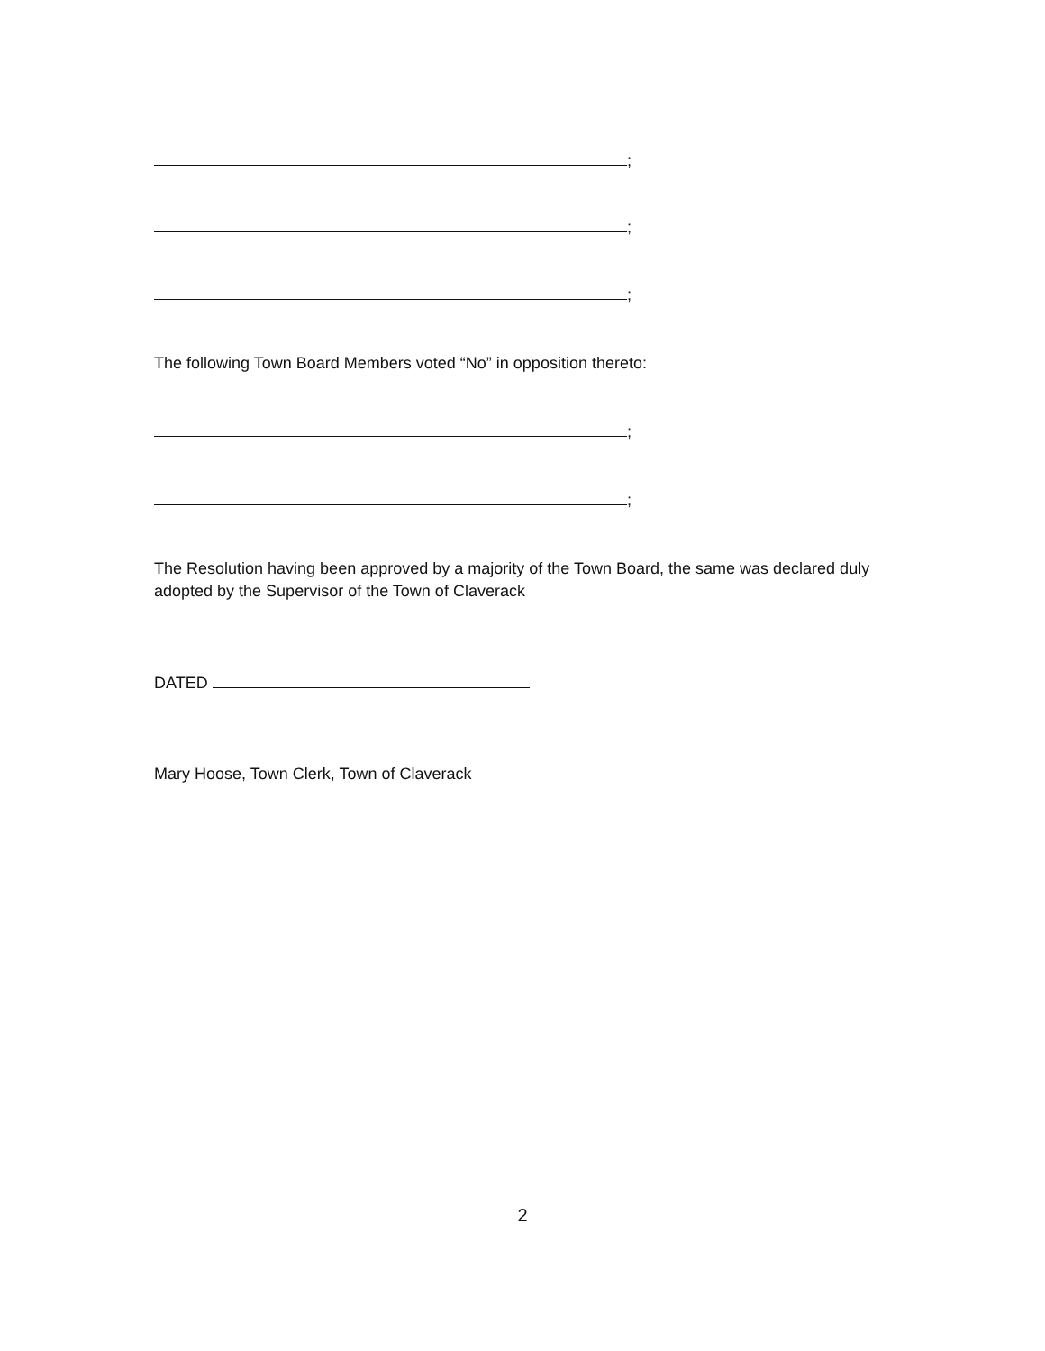;
;
;
The following Town Board Members voted “No” in opposition thereto:
;
;
The Resolution having been approved by a majority of the Town Board, the same was declared duly adopted by the Supervisor of the Town of Claverack
DATED
Mary Hoose, Town Clerk, Town of Claverack
2